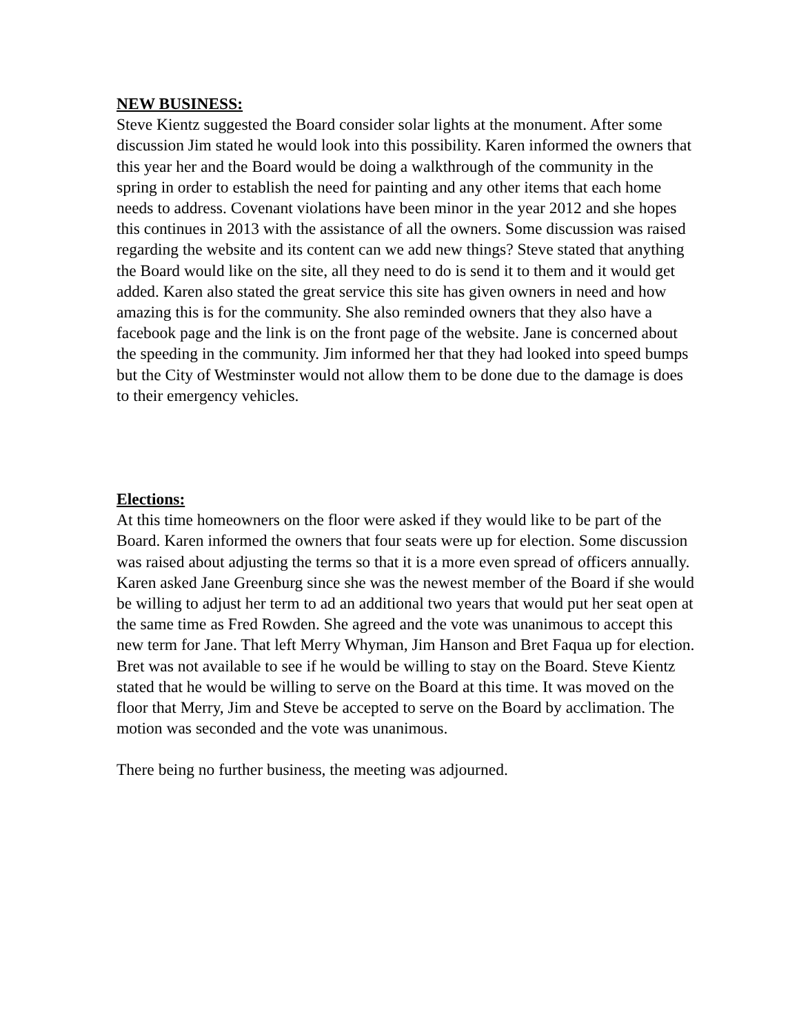NEW BUSINESS:
Steve Kientz suggested the Board consider solar lights at the monument. After some discussion Jim stated he would look into this possibility. Karen informed the owners that this year her and the Board would be doing a walkthrough of the community in the spring in order to establish the need for painting and any other items that each home needs to address. Covenant violations have been minor in the year 2012 and she hopes this continues in 2013 with the assistance of all the owners. Some discussion was raised regarding the website and its content can we add new things? Steve stated that anything the Board would like on the site, all they need to do is send it to them and it would get added. Karen also stated the great service this site has given owners in need and how amazing this is for the community. She also reminded owners that they also have a facebook page and the link is on the front page of the website. Jane is concerned about the speeding in the community. Jim informed her that they had looked into speed bumps but the City of Westminster would not allow them to be done due to the damage is does to their emergency vehicles.
Elections:
At this time homeowners on the floor were asked if they would like to be part of the Board. Karen informed the owners that four seats were up for election. Some discussion was raised about adjusting the terms so that it is a more even spread of officers annually. Karen asked Jane Greenburg since she was the newest member of the Board if she would be willing to adjust her term to ad an additional two years that would put her seat open at the same time as Fred Rowden. She agreed and the vote was unanimous to accept this new term for Jane. That left Merry Whyman, Jim Hanson and Bret Faqua up for election. Bret was not available to see if he would be willing to stay on the Board. Steve Kientz stated that he would be willing to serve on the Board at this time. It was moved on the floor that Merry, Jim and Steve be accepted to serve on the Board by acclimation. The motion was seconded and the vote was unanimous.
There being no further business, the meeting was adjourned.